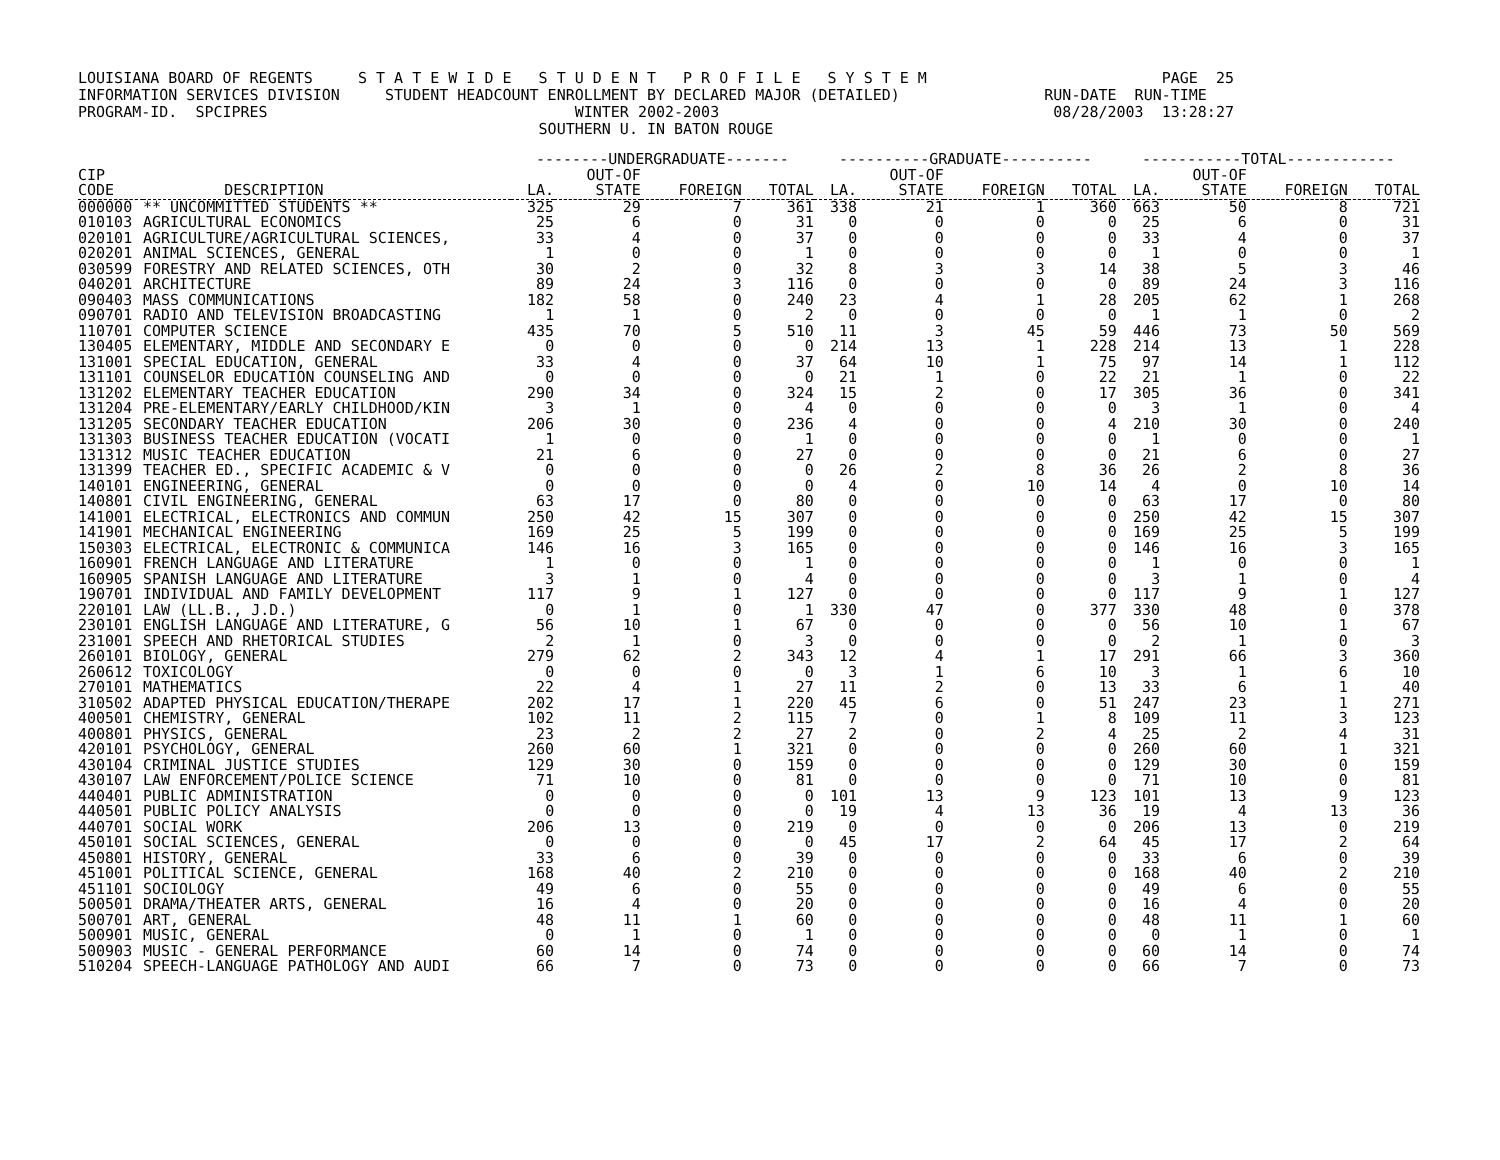LOUISIANA BOARD OF REGENTS S T A T E W I D E S T U D E N T P R O F I L E S Y S T E M PAGE 25 INFORMATION SERVICES DIVISION STUDENT HEADCOUNT ENROLLMENT BY DECLARED MAJOR (DETAILED) RUN-DATE RUN-TIME PROGRAM-ID. SPCIPRES WINTER 2002-2003 08/28/2003 13:28:27 SOUTHERN U. IN BATON ROUGE
| | | --------UNDERGRADUATE------- | | | | ----------GRADUATE---------- | | | | -----------TOTAL------------ | | | |
| --- | --- | --- | --- | --- | --- | --- | --- | --- | --- | --- | --- | --- | --- |
| CIP | | | OUT-OF | | | | OUT-OF | | | | OUT-OF | | |
| CODE | DESCRIPTION | LA. | STATE | FOREIGN | TOTAL | LA. | STATE | FOREIGN | TOTAL | LA. | STATE | FOREIGN | TOTAL |
| 000000 | ** UNCOMMITTED STUDENTS ** | 325 | 29 | 7 | 361 | 338 | 21 | 1 | 360 | 663 | 50 | 8 | 721 |
| 010103 | AGRICULTURAL ECONOMICS | 25 | 6 | 0 | 31 | 0 | 0 | 0 | 0 | 25 | 6 | 0 | 31 |
| 020101 | AGRICULTURE/AGRICULTURAL SCIENCES, | 33 | 4 | 0 | 37 | 0 | 0 | 0 | 0 | 33 | 4 | 0 | 37 |
| 020201 | ANIMAL SCIENCES, GENERAL | 1 | 0 | 0 | 1 | 0 | 0 | 0 | 0 | 1 | 0 | 0 | 1 |
| 030599 | FORESTRY AND RELATED SCIENCES, OTH | 30 | 2 | 0 | 32 | 8 | 3 | 3 | 14 | 38 | 5 | 3 | 46 |
| 040201 | ARCHITECTURE | 89 | 24 | 3 | 116 | 0 | 0 | 0 | 0 | 89 | 24 | 3 | 116 |
| 090403 | MASS COMMUNICATIONS | 182 | 58 | 0 | 240 | 23 | 4 | 1 | 28 | 205 | 62 | 1 | 268 |
| 090701 | RADIO AND TELEVISION BROADCASTING | 1 | 1 | 0 | 2 | 0 | 0 | 0 | 0 | 1 | 1 | 0 | 2 |
| 110701 | COMPUTER SCIENCE | 435 | 70 | 5 | 510 | 11 | 3 | 45 | 59 | 446 | 73 | 50 | 569 |
| 130405 | ELEMENTARY, MIDDLE AND SECONDARY E | 0 | 0 | 0 | 0 | 214 | 13 | 1 | 228 | 214 | 13 | 1 | 228 |
| 131001 | SPECIAL EDUCATION, GENERAL | 33 | 4 | 0 | 37 | 64 | 10 | 1 | 75 | 97 | 14 | 1 | 112 |
| 131101 | COUNSELOR EDUCATION COUNSELING AND | 0 | 0 | 0 | 0 | 21 | 1 | 0 | 22 | 21 | 1 | 0 | 22 |
| 131202 | ELEMENTARY TEACHER EDUCATION | 290 | 34 | 0 | 324 | 15 | 2 | 0 | 17 | 305 | 36 | 0 | 341 |
| 131204 | PRE-ELEMENTARY/EARLY CHILDHOOD/KIN | 3 | 1 | 0 | 4 | 0 | 0 | 0 | 0 | 3 | 1 | 0 | 4 |
| 131205 | SECONDARY TEACHER EDUCATION | 206 | 30 | 0 | 236 | 4 | 0 | 0 | 4 | 210 | 30 | 0 | 240 |
| 131303 | BUSINESS TEACHER EDUCATION (VOCATI | 1 | 0 | 0 | 1 | 0 | 0 | 0 | 0 | 1 | 0 | 0 | 1 |
| 131312 | MUSIC TEACHER EDUCATION | 21 | 6 | 0 | 27 | 0 | 0 | 0 | 0 | 21 | 6 | 0 | 27 |
| 131399 | TEACHER ED., SPECIFIC ACADEMIC & V | 0 | 0 | 0 | 0 | 26 | 2 | 8 | 36 | 26 | 2 | 8 | 36 |
| 140101 | ENGINEERING, GENERAL | 0 | 0 | 0 | 0 | 4 | 0 | 10 | 14 | 4 | 0 | 10 | 14 |
| 140801 | CIVIL ENGINEERING, GENERAL | 63 | 17 | 0 | 80 | 0 | 0 | 0 | 0 | 63 | 17 | 0 | 80 |
| 141001 | ELECTRICAL, ELECTRONICS AND COMMUN | 250 | 42 | 15 | 307 | 0 | 0 | 0 | 0 | 250 | 42 | 15 | 307 |
| 141901 | MECHANICAL ENGINEERING | 169 | 25 | 5 | 199 | 0 | 0 | 0 | 0 | 169 | 25 | 5 | 199 |
| 150303 | ELECTRICAL, ELECTRONIC & COMMUNICA | 146 | 16 | 3 | 165 | 0 | 0 | 0 | 0 | 146 | 16 | 3 | 165 |
| 160901 | FRENCH LANGUAGE AND LITERATURE | 1 | 0 | 0 | 1 | 0 | 0 | 0 | 0 | 1 | 0 | 0 | 1 |
| 160905 | SPANISH LANGUAGE AND LITERATURE | 3 | 1 | 0 | 4 | 0 | 0 | 0 | 0 | 3 | 1 | 0 | 4 |
| 190701 | INDIVIDUAL AND FAMILY DEVELOPMENT | 117 | 9 | 1 | 127 | 0 | 0 | 0 | 0 | 117 | 9 | 1 | 127 |
| 220101 | LAW (LL.B., J.D.) | 0 | 1 | 0 | 1 | 330 | 47 | 0 | 377 | 330 | 48 | 0 | 378 |
| 230101 | ENGLISH LANGUAGE AND LITERATURE, G | 56 | 10 | 1 | 67 | 0 | 0 | 0 | 0 | 56 | 10 | 1 | 67 |
| 231001 | SPEECH AND RHETORICAL STUDIES | 2 | 1 | 0 | 3 | 0 | 0 | 0 | 0 | 2 | 1 | 0 | 3 |
| 260101 | BIOLOGY, GENERAL | 279 | 62 | 2 | 343 | 12 | 4 | 1 | 17 | 291 | 66 | 3 | 360 |
| 260612 | TOXICOLOGY | 0 | 0 | 0 | 0 | 3 | 1 | 6 | 10 | 3 | 1 | 6 | 10 |
| 270101 | MATHEMATICS | 22 | 4 | 1 | 27 | 11 | 2 | 0 | 13 | 33 | 6 | 1 | 40 |
| 310502 | ADAPTED PHYSICAL EDUCATION/THERAPE | 202 | 17 | 1 | 220 | 45 | 6 | 0 | 51 | 247 | 23 | 1 | 271 |
| 400501 | CHEMISTRY, GENERAL | 102 | 11 | 2 | 115 | 7 | 0 | 1 | 8 | 109 | 11 | 3 | 123 |
| 400801 | PHYSICS, GENERAL | 23 | 2 | 2 | 27 | 2 | 0 | 2 | 4 | 25 | 2 | 4 | 31 |
| 420101 | PSYCHOLOGY, GENERAL | 260 | 60 | 1 | 321 | 0 | 0 | 0 | 0 | 260 | 60 | 1 | 321 |
| 430104 | CRIMINAL JUSTICE STUDIES | 129 | 30 | 0 | 159 | 0 | 0 | 0 | 0 | 129 | 30 | 0 | 159 |
| 430107 | LAW ENFORCEMENT/POLICE SCIENCE | 71 | 10 | 0 | 81 | 0 | 0 | 0 | 0 | 71 | 10 | 0 | 81 |
| 440401 | PUBLIC ADMINISTRATION | 0 | 0 | 0 | 0 | 101 | 13 | 9 | 123 | 101 | 13 | 9 | 123 |
| 440501 | PUBLIC POLICY ANALYSIS | 0 | 0 | 0 | 0 | 19 | 4 | 13 | 36 | 19 | 4 | 13 | 36 |
| 440701 | SOCIAL WORK | 206 | 13 | 0 | 219 | 0 | 0 | 0 | 0 | 206 | 13 | 0 | 219 |
| 450101 | SOCIAL SCIENCES, GENERAL | 0 | 0 | 0 | 0 | 45 | 17 | 2 | 64 | 45 | 17 | 2 | 64 |
| 450801 | HISTORY, GENERAL | 33 | 6 | 0 | 39 | 0 | 0 | 0 | 0 | 33 | 6 | 0 | 39 |
| 451001 | POLITICAL SCIENCE, GENERAL | 168 | 40 | 2 | 210 | 0 | 0 | 0 | 0 | 168 | 40 | 2 | 210 |
| 451101 | SOCIOLOGY | 49 | 6 | 0 | 55 | 0 | 0 | 0 | 0 | 49 | 6 | 0 | 55 |
| 500501 | DRAMA/THEATER ARTS, GENERAL | 16 | 4 | 0 | 20 | 0 | 0 | 0 | 0 | 16 | 4 | 0 | 20 |
| 500701 | ART, GENERAL | 48 | 11 | 1 | 60 | 0 | 0 | 0 | 0 | 48 | 11 | 1 | 60 |
| 500901 | MUSIC, GENERAL | 0 | 1 | 0 | 1 | 0 | 0 | 0 | 0 | 0 | 1 | 0 | 1 |
| 500903 | MUSIC - GENERAL PERFORMANCE | 60 | 14 | 0 | 74 | 0 | 0 | 0 | 0 | 60 | 14 | 0 | 74 |
| 510204 | SPEECH-LANGUAGE PATHOLOGY AND AUDI | 66 | 7 | 0 | 73 | 0 | 0 | 0 | 0 | 66 | 7 | 0 | 73 |